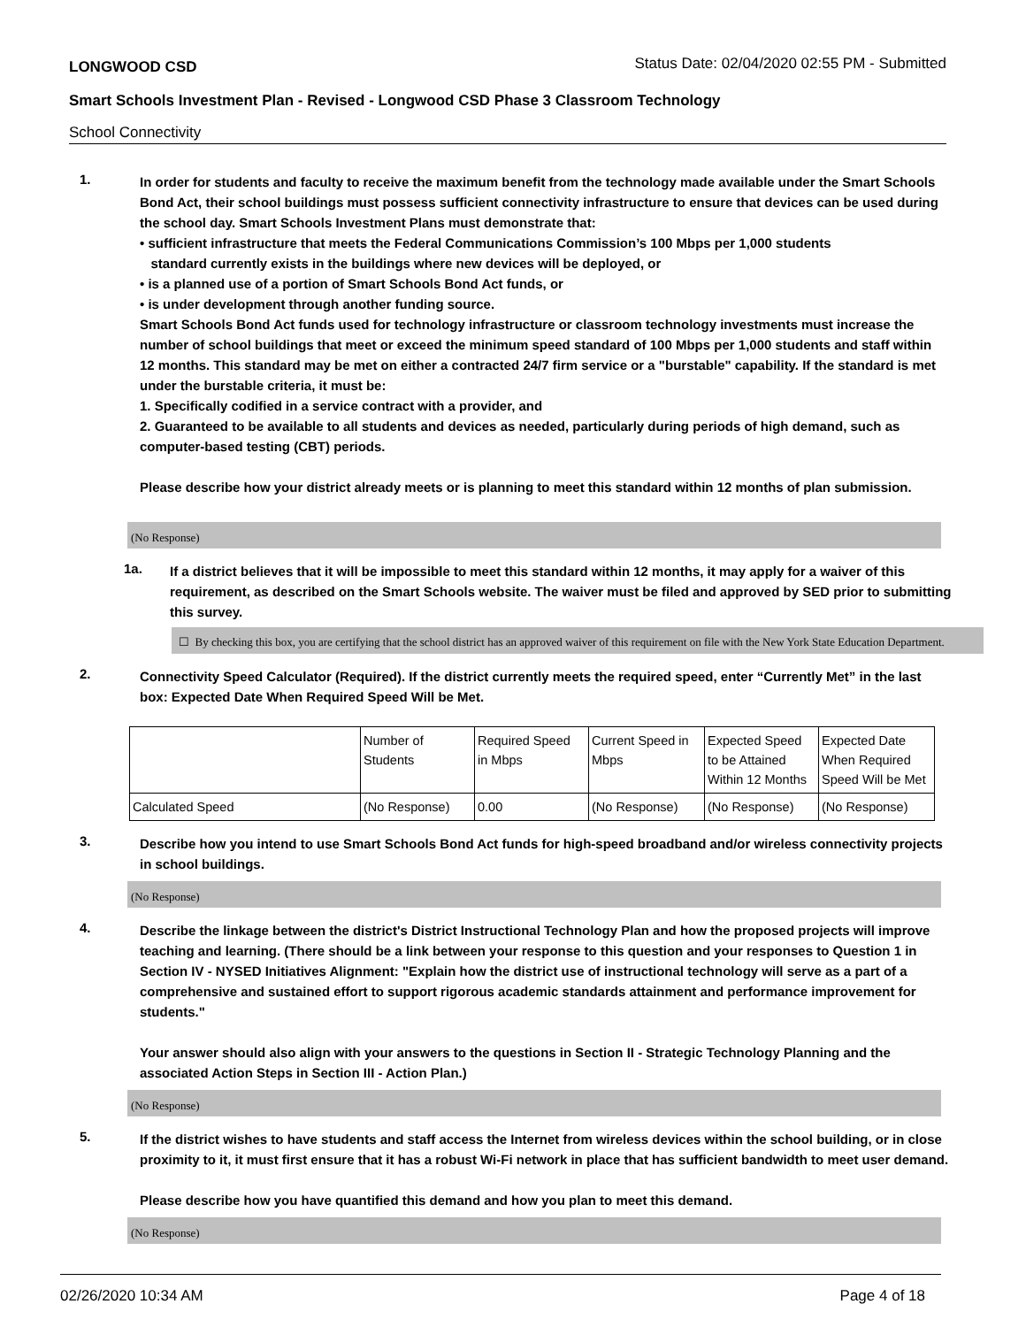LONGWOOD CSD Status Date: 02/04/2020 02:55 PM - Submitted
Smart Schools Investment Plan - Revised - Longwood CSD Phase 3 Classroom Technology
School Connectivity
1.
In order for students and faculty to receive the maximum benefit from the technology made available under the Smart Schools Bond Act, their school buildings must possess sufficient connectivity infrastructure to ensure that devices can be used during the school day. Smart Schools Investment Plans must demonstrate that:
• sufficient infrastructure that meets the Federal Communications Commission’s 100 Mbps per 1,000 students
standard currently exists in the buildings where new devices will be deployed, or
• is a planned use of a portion of Smart Schools Bond Act funds, or
• is under development through another funding source.
Smart Schools Bond Act funds used for technology infrastructure or classroom technology investments must increase the number of school buildings that meet or exceed the minimum speed standard of 100 Mbps per 1,000 students and staff within 12 months. This standard may be met on either a contracted 24/7 firm service or a "burstable" capability. If the standard is met under the burstable criteria, it must be:
1. Specifically codified in a service contract with a provider, and
2. Guaranteed to be available to all students and devices as needed, particularly during periods of high demand, such as computer-based testing (CBT) periods.
Please describe how your district already meets or is planning to meet this standard within 12 months of plan submission.
(No Response)
1a.
If a district believes that it will be impossible to meet this standard within 12 months, it may apply for a waiver of this requirement, as described on the Smart Schools website. The waiver must be filed and approved by SED prior to submitting this survey.
☐ By checking this box, you are certifying that the school district has an approved waiver of this requirement on file with the New York State Education Department.
2.
Connectivity Speed Calculator (Required). If the district currently meets the required speed, enter “Currently Met” in the last box: Expected Date When Required Speed Will be Met.
| | Number of Students | Required Speed in Mbps | Current Speed in Mbps | Expected Speed to be Attained Within 12 Months | Expected Date When Required Speed Will be Met |
| Calculated Speed | (No Response) | 0.00 | (No Response) | (No Response) | (No Response) |
3.
Describe how you intend to use Smart Schools Bond Act funds for high-speed broadband and/or wireless connectivity projects in school buildings.
(No Response)
4.
Describe the linkage between the district's District Instructional Technology Plan and how the proposed projects will improve teaching and learning. (There should be a link between your response to this question and your responses to Question 1 in Section IV - NYSED Initiatives Alignment: "Explain how the district use of instructional technology will serve as a part of a comprehensive and sustained effort to support rigorous academic standards attainment and performance improvement for students."
Your answer should also align with your answers to the questions in Section II - Strategic Technology Planning and the associated Action Steps in Section III - Action Plan.)
(No Response)
5.
If the district wishes to have students and staff access the Internet from wireless devices within the school building, or in close proximity to it, it must first ensure that it has a robust Wi-Fi network in place that has sufficient bandwidth to meet user demand.
Please describe how you have quantified this demand and how you plan to meet this demand.
(No Response)
02/26/2020 10:34 AM Page 4 of 18